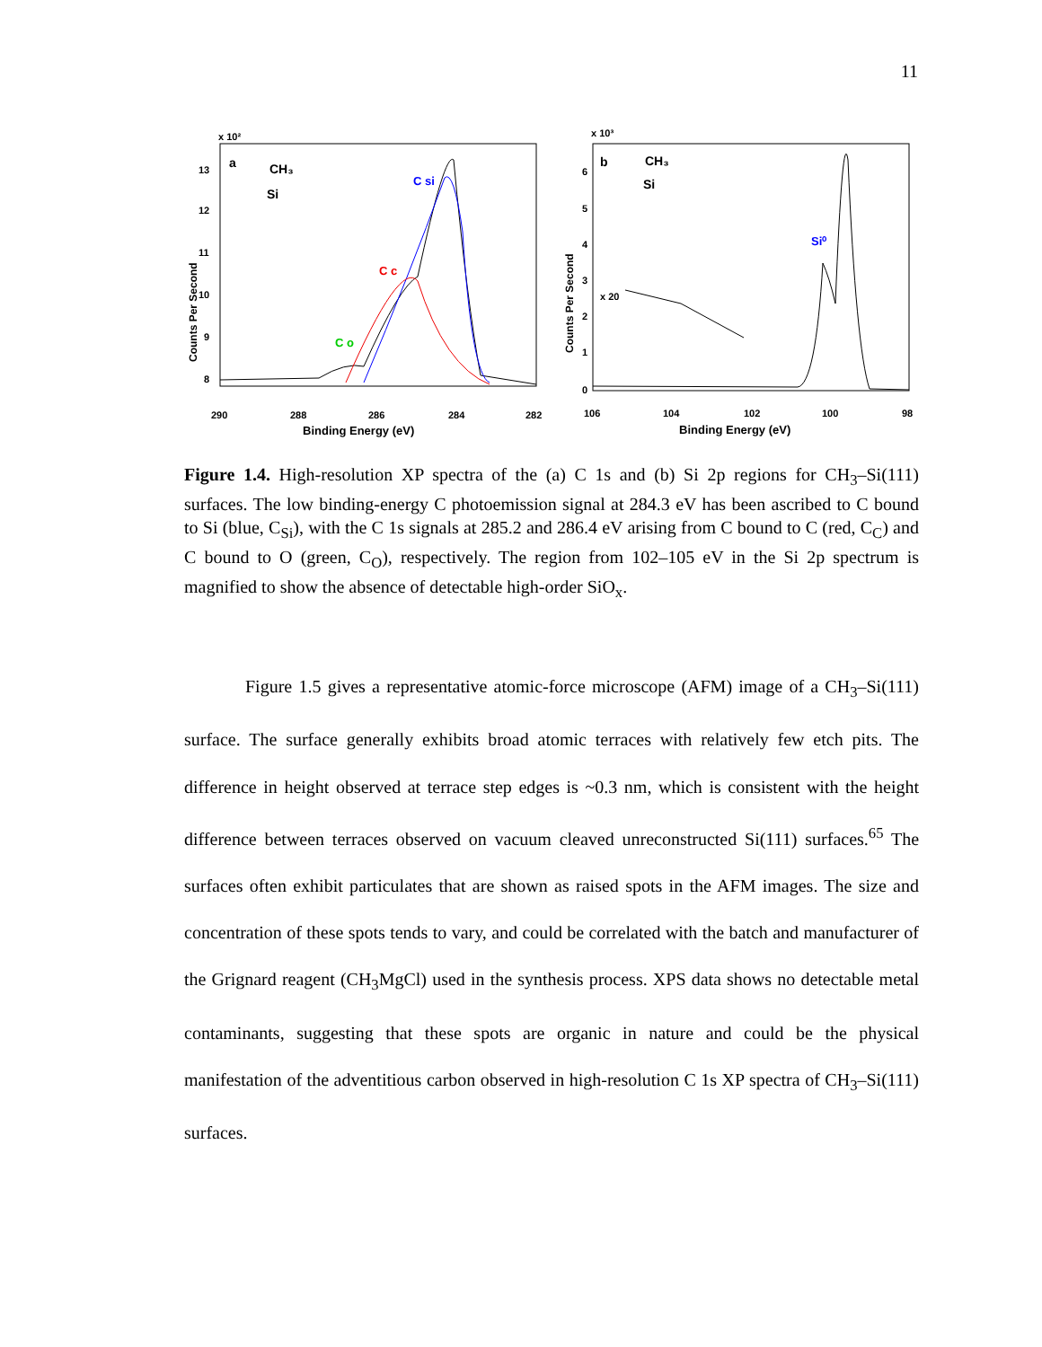11
x 10²
a
CH₃
Si
C si
C c
C o
13
12
11
10
9
8
Counts Per Second
290
288
286
284
282
Binding Energy (eV)
x 10³
b
CH₃
Si
Si⁰
x 20
6
5
4
3
2
1
0
Counts Per Second
106
104
102
100
98
Binding Energy (eV)
Figure 1.4. High-resolution XP spectra of the (a) C 1s and (b) Si 2p regions for CH<sub>3</sub>–Si(111) surfaces. The low binding-energy C photoemission signal at 284.3 eV has been ascribed to C bound to Si (blue, C<sub>Si</sub>), with the C 1s signals at 285.2 and 286.4 eV arising from C bound to C (red, C<sub>C</sub>) and C bound to O (green, C<sub>O</sub>), respectively. The region from 102–105 eV in the Si 2p spectrum is magnified to show the absence of detectable high-order SiO<sub>x</sub>.
Figure 1.5 gives a representative atomic-force microscope (AFM) image of a CH<sub>3</sub>–Si(111) surface. The surface generally exhibits broad atomic terraces with relatively few etch pits. The difference in height observed at terrace step edges is ~0.3 nm, which is consistent with the height difference between terraces observed on vacuum cleaved unreconstructed Si(111) surfaces.<sup>65</sup> The surfaces often exhibit particulates that are shown as raised spots in the AFM images. The size and concentration of these spots tends to vary, and could be correlated with the batch and manufacturer of the Grignard reagent (CH<sub>3</sub>MgCl) used in the synthesis process. XPS data shows no detectable metal contaminants, suggesting that these spots are organic in nature and could be the physical manifestation of the adventitious carbon observed in high-resolution C 1s XP spectra of CH<sub>3</sub>–Si(111) surfaces.